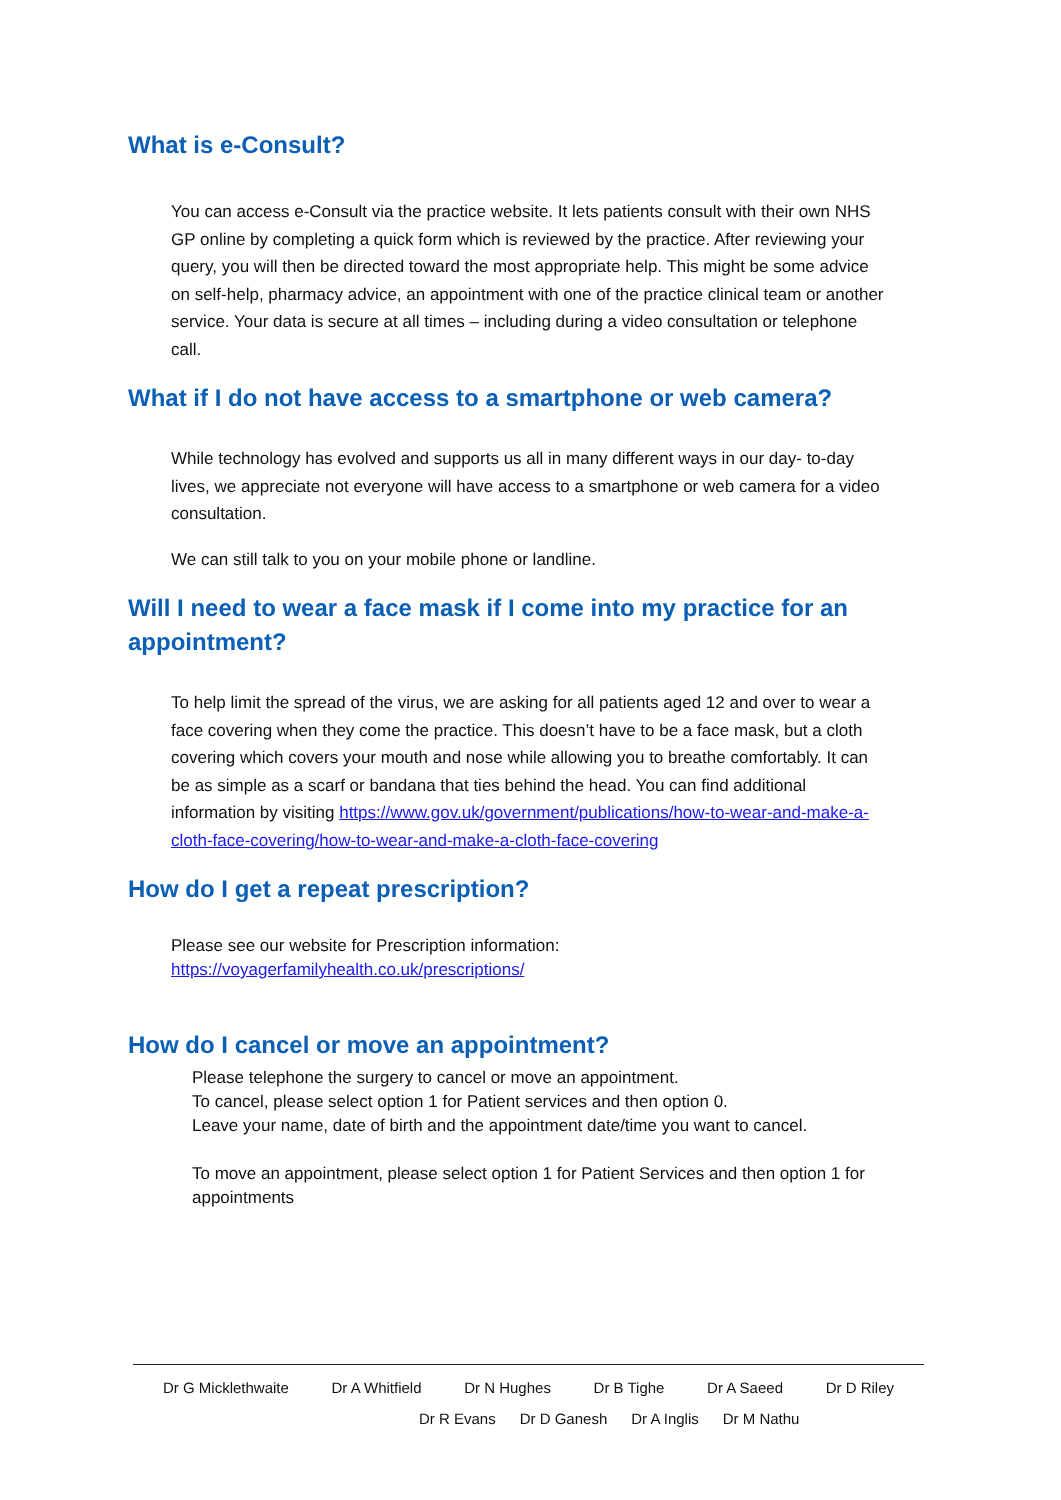What is e-Consult?
You can access e-Consult via the practice website. It lets patients consult with their own NHS GP online by completing a quick form which is reviewed by the practice. After reviewing your query, you will then be directed toward the most appropriate help. This might be some advice on self-help, pharmacy advice, an appointment with one of the practice clinical team or another service. Your data is secure at all times – including during a video consultation or telephone call.
What if I do not have access to a smartphone or web camera?
While technology has evolved and supports us all in many different ways in our day- to-day lives, we appreciate not everyone will have access to a smartphone or web camera for a video consultation.
We can still talk to you on your mobile phone or landline.
Will I need to wear a face mask if I come into my practice for an appointment?
To help limit the spread of the virus, we are asking for all patients aged 12 and over to wear a face covering when they come the practice. This doesn’t have to be a face mask, but a cloth covering which covers your mouth and nose while allowing you to breathe comfortably. It can be as simple as a scarf or bandana that ties behind the head. You can find additional information by visiting https://www.gov.uk/government/publications/how-to-wear-and-make-a-cloth-face-covering/how-to-wear-and-make-a-cloth-face-covering
How do I get a repeat prescription?
Please see our website for Prescription information:
https://voyagerfamilyhealth.co.uk/prescriptions/
How do I cancel or move an appointment?
Please telephone the surgery to cancel or move an appointment.
To cancel, please select option 1 for Patient services and then option 0.
Leave your name, date of birth and the appointment date/time you want to cancel.
To move an appointment, please select option 1 for Patient Services and then option 1 for appointments
Dr G Micklethwaite Dr A Whitfield Dr N Hughes Dr B Tighe Dr A Saeed Dr D Riley
Dr R Evans Dr D Ganesh Dr A Inglis Dr M Nathu